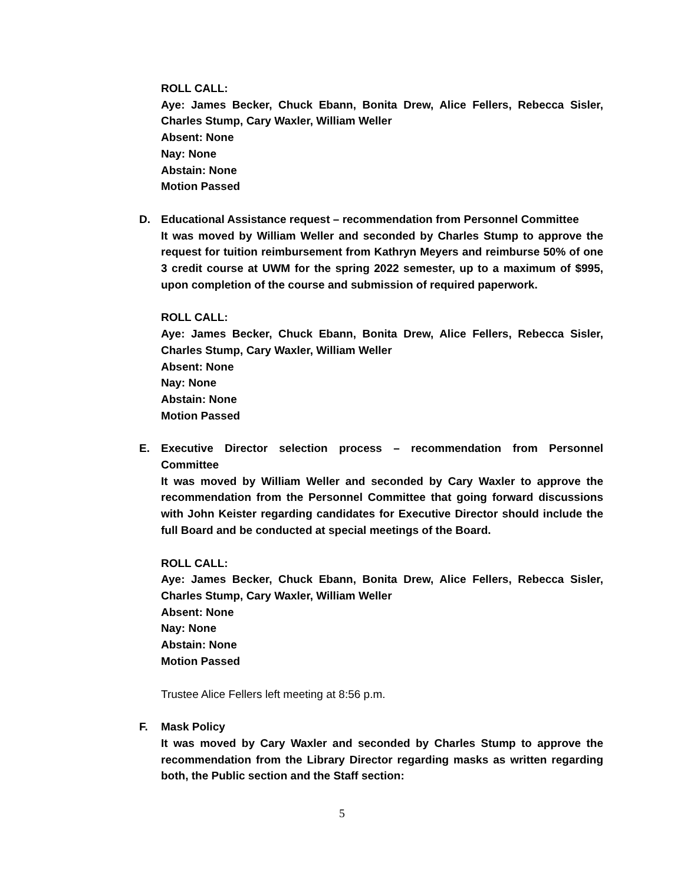ROLL CALL:
Aye: James Becker, Chuck Ebann, Bonita Drew, Alice Fellers, Rebecca Sisler, Charles Stump, Cary Waxler, William Weller
Absent: None
Nay: None
Abstain: None
Motion Passed
D. Educational Assistance request – recommendation from Personnel Committee
It was moved by William Weller and seconded by Charles Stump to approve the request for tuition reimbursement from Kathryn Meyers and reimburse 50% of one 3 credit course at UWM for the spring 2022 semester, up to a maximum of $995, upon completion of the course and submission of required paperwork.
ROLL CALL:
Aye: James Becker, Chuck Ebann, Bonita Drew, Alice Fellers, Rebecca Sisler, Charles Stump, Cary Waxler, William Weller
Absent: None
Nay: None
Abstain: None
Motion Passed
E. Executive Director selection process – recommendation from Personnel Committee
It was moved by William Weller and seconded by Cary Waxler to approve the recommendation from the Personnel Committee that going forward discussions with John Keister regarding candidates for Executive Director should include the full Board and be conducted at special meetings of the Board.
ROLL CALL:
Aye: James Becker, Chuck Ebann, Bonita Drew, Alice Fellers, Rebecca Sisler, Charles Stump, Cary Waxler, William Weller
Absent: None
Nay: None
Abstain: None
Motion Passed
Trustee Alice Fellers left meeting at 8:56 p.m.
F. Mask Policy
It was moved by Cary Waxler and seconded by Charles Stump to approve the recommendation from the Library Director regarding masks as written regarding both, the Public section and the Staff section:
5